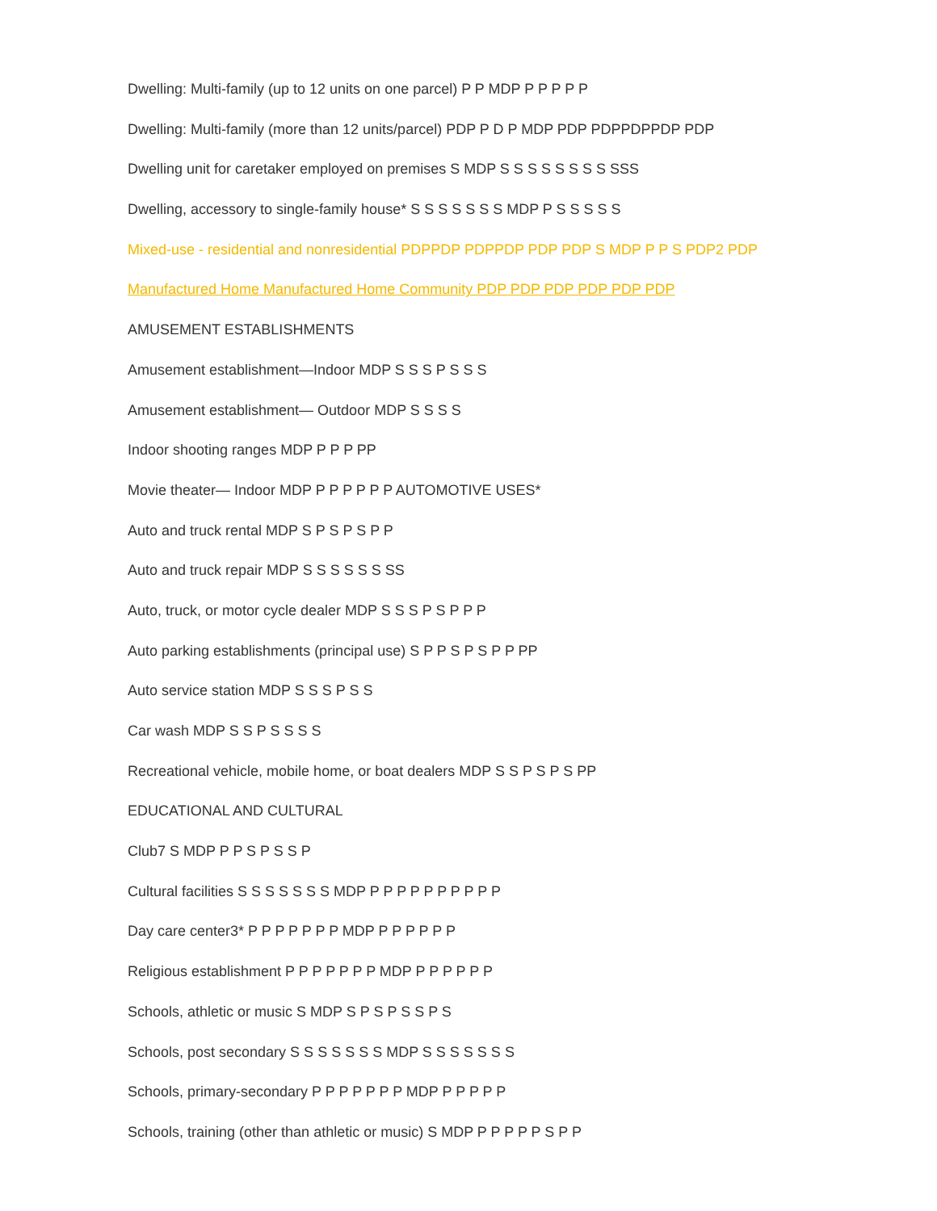Dwelling: Multi-family (up to 12 units on one parcel) P P MDP P P P P P
Dwelling: Multi-family (more than 12 units/parcel) PDP P D P MDP PDP PDPPDPPDP PDP
Dwelling unit for caretaker employed on premises S MDP S S S S S S S S SSS
Dwelling, accessory to single-family house* S S S S S S S MDP P S S S S S
Mixed-use - residential and nonresidential PDPPDP PDPPDP PDP PDP S MDP P P S PDP2 PDP
Manufactured Home Manufactured Home Community PDP PDP PDP PDP PDP PDP
AMUSEMENT ESTABLISHMENTS
Amusement establishment—Indoor MDP S S S P S S S
Amusement establishment— Outdoor MDP S S S S
Indoor shooting ranges MDP P P P PP
Movie theater— Indoor MDP P P P P P P AUTOMOTIVE USES*
Auto and truck rental MDP S P S P S P P
Auto and truck repair MDP S S S S S S SS
Auto, truck, or motor cycle dealer MDP S S S P S P P P
Auto parking establishments (principal use) S P P S P S P P PP
Auto service station MDP S S S P S S
Car wash MDP S S P S S S S
Recreational vehicle, mobile home, or boat dealers MDP S S P S P S PP
EDUCATIONAL AND CULTURAL
Club7 S MDP P P S P S S P
Cultural facilities S S S S S S S MDP P P P P P P P P P P
Day care center3* P P P P P P P MDP P P P P P P
Religious establishment P P P P P P P MDP P P P P P P
Schools, athletic or music S MDP S P S P S S P S
Schools, post secondary S S S S S S S MDP S S S S S S S
Schools, primary-secondary P P P P P P P MDP P P P P P
Schools, training (other than athletic or music) S MDP P P P P P S P P